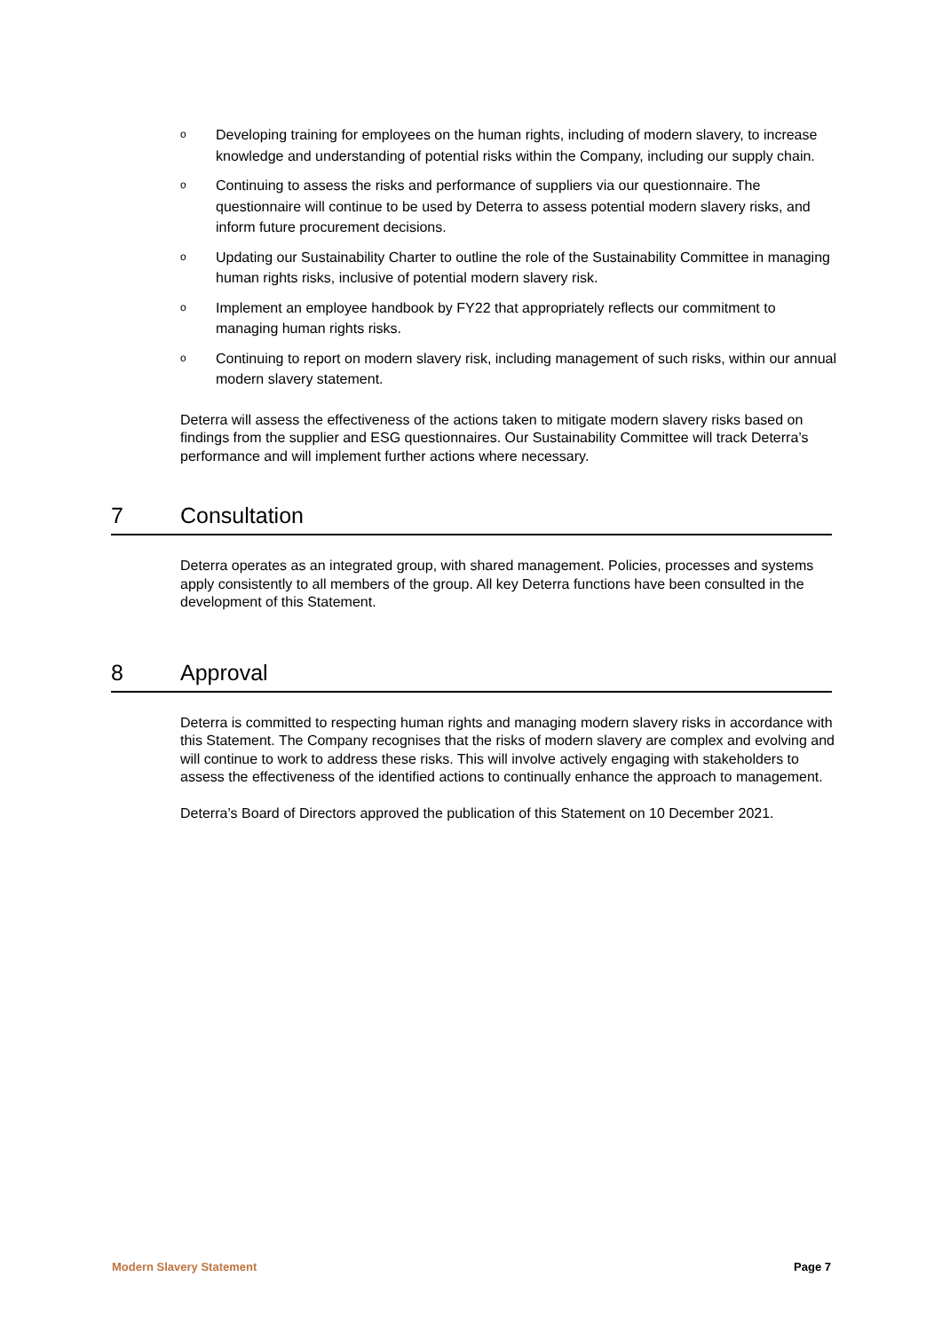o Developing training for employees on the human rights, including of modern slavery, to increase knowledge and understanding of potential risks within the Company, including our supply chain.
o Continuing to assess the risks and performance of suppliers via our questionnaire. The questionnaire will continue to be used by Deterra to assess potential modern slavery risks, and inform future procurement decisions.
o Updating our Sustainability Charter to outline the role of the Sustainability Committee in managing human rights risks, inclusive of potential modern slavery risk.
o Implement an employee handbook by FY22 that appropriately reflects our commitment to managing human rights risks.
o Continuing to report on modern slavery risk, including management of such risks, within our annual modern slavery statement.
Deterra will assess the effectiveness of the actions taken to mitigate modern slavery risks based on findings from the supplier and ESG questionnaires. Our Sustainability Committee will track Deterra’s performance and will implement further actions where necessary.
7 Consultation
Deterra operates as an integrated group, with shared management. Policies, processes and systems apply consistently to all members of the group. All key Deterra functions have been consulted in the development of this Statement.
8 Approval
Deterra is committed to respecting human rights and managing modern slavery risks in accordance with this Statement. The Company recognises that the risks of modern slavery are complex and evolving and will continue to work to address these risks. This will involve actively engaging with stakeholders to assess the effectiveness of the identified actions to continually enhance the approach to management.
Deterra’s Board of Directors approved the publication of this Statement on 10 December 2021.
Modern Slavery Statement Page 7